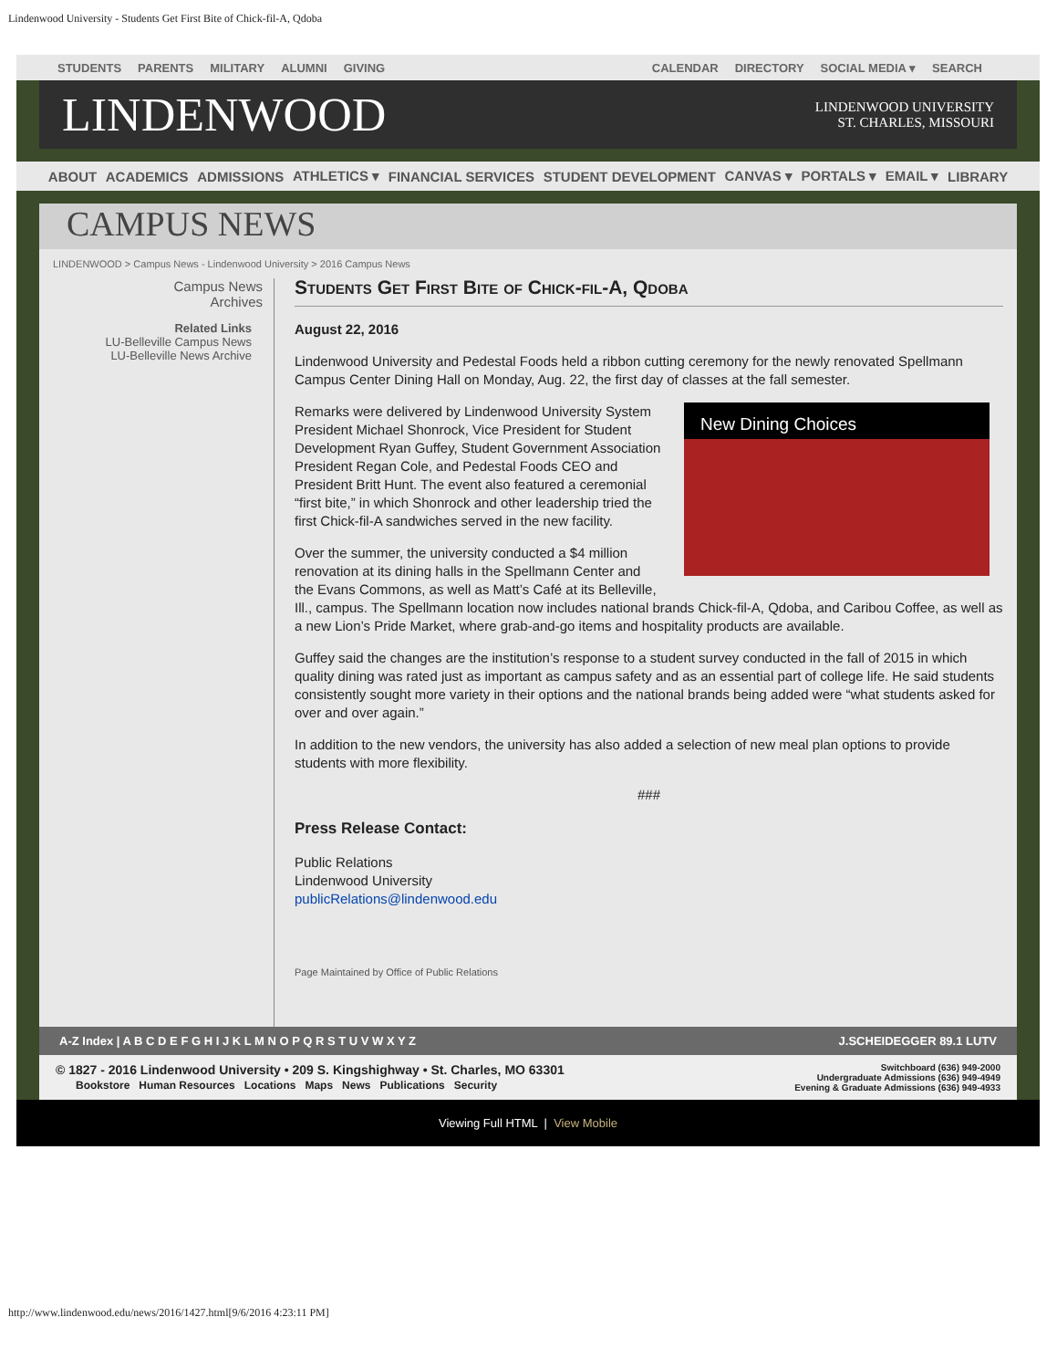Lindenwood University - Students Get First Bite of Chick-fil-A, Qdoba
STUDENTS PARENTS MILITARY ALUMNI GIVING
CALENDAR DIRECTORY SOCIAL MEDIA ▾ SEARCH
LINDENWOOD
LINDENWOOD UNIVERSITY
ST. CHARLES, MISSOURI
ABOUT ACADEMICS ADMISSIONS ATHLETICS ▾ FINANCIAL SERVICES STUDENT DEVELOPMENT CANVAS ▾ PORTALS ▾ EMAIL ▾ LIBRARY
CAMPUS NEWS
LINDENWOOD > Campus News - Lindenwood University > 2016 Campus News
Campus News
Archives
Related Links
LU-Belleville Campus News
LU-Belleville News Archive
Students Get First Bite of Chick-fil-A, Qdoba
August 22, 2016
Lindenwood University and Pedestal Foods held a ribbon cutting ceremony for the newly renovated Spellmann Campus Center Dining Hall on Monday, Aug. 22, the first day of classes at the fall semester.
New Dining Choices
Remarks were delivered by Lindenwood University System President Michael Shonrock, Vice President for Student Development Ryan Guffey, Student Government Association President Regan Cole, and Pedestal Foods CEO and President Britt Hunt. The event also featured a ceremonial “first bite,” in which Shonrock and other leadership tried the first Chick-fil-A sandwiches served in the new facility.
Over the summer, the university conducted a $4 million renovation at its dining halls in the Spellmann Center and the Evans Commons, as well as Matt’s Café at its Belleville, Ill., campus. The Spellmann location now includes national brands Chick-fil-A, Qdoba, and Caribou Coffee, as well as a new Lion’s Pride Market, where grab-and-go items and hospitality products are available.
Guffey said the changes are the institution’s response to a student survey conducted in the fall of 2015 in which quality dining was rated just as important as campus safety and as an essential part of college life. He said students consistently sought more variety in their options and the national brands being added were “what students asked for over and over again.”
In addition to the new vendors, the university has also added a selection of new meal plan options to provide students with more flexibility.
###
Press Release Contact:
Public Relations
Lindenwood University
publicRelations@lindenwood.edu
Page Maintained by Office of Public Relations
A-Z Index | A B C D E F G H I J K L M N O P Q R S T U V W X Y Z J.SCHEIDEGGER 89.1 LUTV
© 1827 - 2016 Lindenwood University • 209 S. Kingshighway • St. Charles, MO 63301
Bookstore Human Resources Locations Maps News Publications Security
Switchboard (636) 949-2000
Undergraduate Admissions (636) 949-4949
Evening & Graduate Admissions (636) 949-4933
Viewing Full HTML | View Mobile
http://www.lindenwood.edu/news/2016/1427.html[9/6/2016 4:23:11 PM]